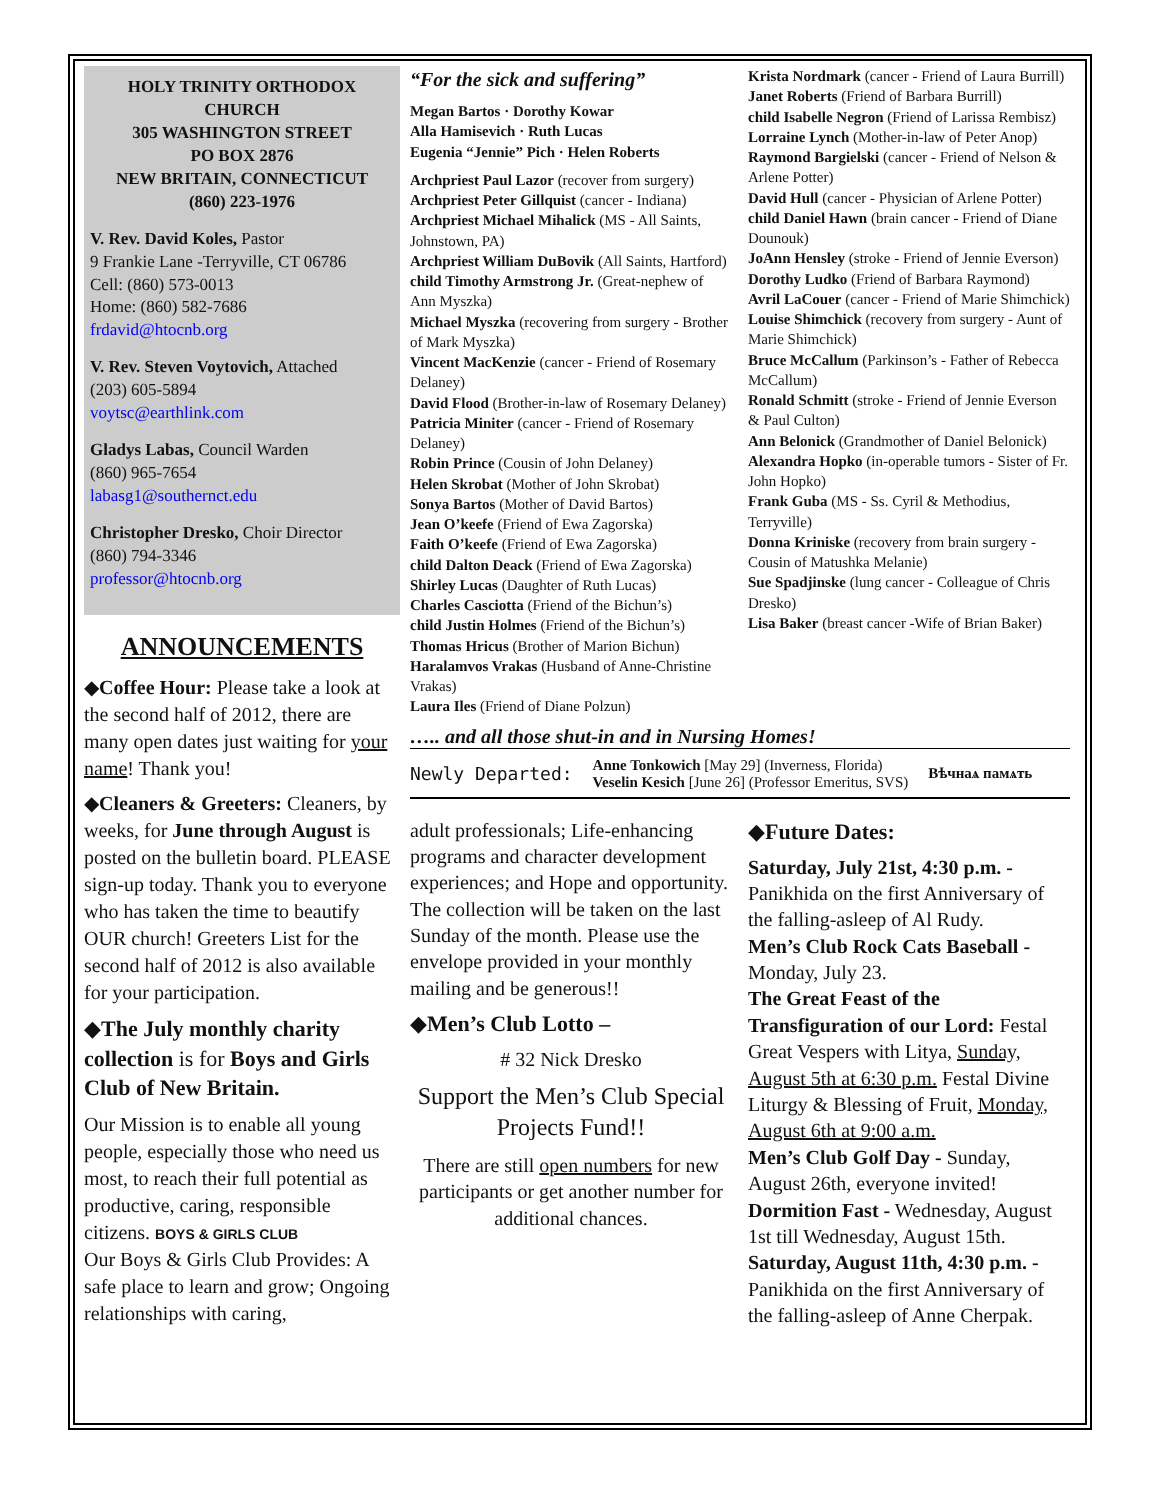HOLY TRINITY ORTHODOX CHURCH
305 WASHINGTON STREET
PO BOX 2876
NEW BRITAIN, CONNECTICUT
(860) 223-1976
V. Rev. David Koles, Pastor
9 Frankie Lane -Terryville, CT 06786
Cell: (860) 573-0013
Home: (860) 582-7686
frdavid@htocnb.org
V. Rev. Steven Voytovich, Attached
(203) 605-5894
voytsc@earthlink.com
Gladys Labas, Council Warden
(860) 965-7654
labasg1@southernct.edu
Christopher Dresko, Choir Director
(860) 794-3346
professor@htocnb.org
ANNOUNCEMENTS
◆Coffee Hour: Please take a look at the second half of 2012, there are many open dates just waiting for your name! Thank you!
◆Cleaners & Greeters: Cleaners, by weeks, for June through August is posted on the bulletin board. PLEASE sign-up today. Thank you to everyone who has taken the time to beautify OUR church! Greeters List for the second half of 2012 is also available for your participation.
◆The July monthly charity collection is for Boys and Girls Club of New Britain.
Our Mission is to enable all young people, especially those who need us most, to reach their full potential as productive, caring, responsible citizens. BOYS & GIRLS CLUB
Our Boys & Girls Club Provides: A safe place to learn and grow; Ongoing relationships with caring,
“For the sick and suffering”
Megan Bartos · Dorothy Kowar
Alla Hamisevich · Ruth Lucas
Eugenia “Jennie” Pich · Helen Roberts
Archpriest Paul Lazor (recover from surgery)
Archpriest Peter Gillquist (cancer - Indiana)
Archpriest Michael Mihalick (MS - All Saints, Johnstown, PA)
Archpriest William DuBovik (All Saints, Hartford)
child Timothy Armstrong Jr. (Great-nephew of Ann Myszka)
Michael Myszka (recovering from surgery - Brother of Mark Myszka)
Vincent MacKenzie (cancer - Friend of Rosemary Delaney)
David Flood (Brother-in-law of Rosemary Delaney)
Patricia Miniter (cancer - Friend of Rosemary Delaney)
Robin Prince (Cousin of John Delaney)
Helen Skrobat (Mother of John Skrobat)
Sonya Bartos (Mother of David Bartos)
Jean O’keefe (Friend of Ewa Zagorska)
Faith O’keefe (Friend of Ewa Zagorska)
child Dalton Deack (Friend of Ewa Zagorska)
Shirley Lucas (Daughter of Ruth Lucas)
Charles Casciotta (Friend of the Bichun’s)
child Justin Holmes (Friend of the Bichun’s)
Thomas Hricus (Brother of Marion Bichun)
Haralamvos Vrakas (Husband of Anne-Christine Vrakas)
Laura Iles (Friend of Diane Polzun)
Krista Nordmark (cancer - Friend of Laura Burrill)
Janet Roberts (Friend of Barbara Burrill)
child Isabelle Negron (Friend of Larissa Rembisz)
Lorraine Lynch (Mother-in-law of Peter Anop)
Raymond Bargielski (cancer - Friend of Nelson & Arlene Potter)
David Hull (cancer - Physician of Arlene Potter)
child Daniel Hawn (brain cancer - Friend of Diane Dounouk)
JoAnn Hensley (stroke - Friend of Jennie Everson)
Dorothy Ludko (Friend of Barbara Raymond)
Avril LaCouer (cancer - Friend of Marie Shimchick)
Louise Shimchick (recovery from surgery - Aunt of Marie Shimchick)
Bruce McCallum (Parkinson’s - Father of Rebecca McCallum)
Ronald Schmitt (stroke - Friend of Jennie Everson & Paul Culton)
Ann Belonick (Grandmother of Daniel Belonick)
Alexandra Hopko (in-operable tumors - Sister of Fr. John Hopko)
Frank Guba (MS - Ss. Cyril & Methodius, Terryville)
Donna Kriniske (recovery from brain surgery - Cousin of Matushka Melanie)
Sue Spadjinske (lung cancer - Colleague of Chris Dresko)
Lisa Baker (breast cancer -Wife of Brian Baker)
….. and all those shut-in and in Nursing Homes!
Newly Departed: Anne Tonkowich [May 29] (Inverness, Florida)
Veselin Kesich [June 26] (Professor Emeritus, SVS) Вѣчнаѧ памѧть
adult professionals; Life-enhancing programs and character development experiences; and Hope and opportunity.
The collection will be taken on the last Sunday of the month. Please use the envelope provided in your monthly mailing and be generous!!
◆Men’s Club Lotto –
# 32 Nick Dresko
Support the Men’s Club Special Projects Fund!!
There are still open numbers for new participants or get another number for additional chances.
◆Future Dates:
Saturday, July 21st, 4:30 p.m. - Panikhida on the first Anniversary of the falling-asleep of Al Rudy.
Men’s Club Rock Cats Baseball - Monday, July 23.
The Great Feast of the Transfiguration of our Lord: Festal Great Vespers with Litya, Sunday, August 5th at 6:30 p.m. Festal Divine Liturgy & Blessing of Fruit, Monday, August 6th at 9:00 a.m.
Men’s Club Golf Day - Sunday, August 26th, everyone invited!
Dormition Fast - Wednesday, August 1st till Wednesday, August 15th.
Saturday, August 11th, 4:30 p.m. - Panikhida on the first Anniversary of the falling-asleep of Anne Cherpak.